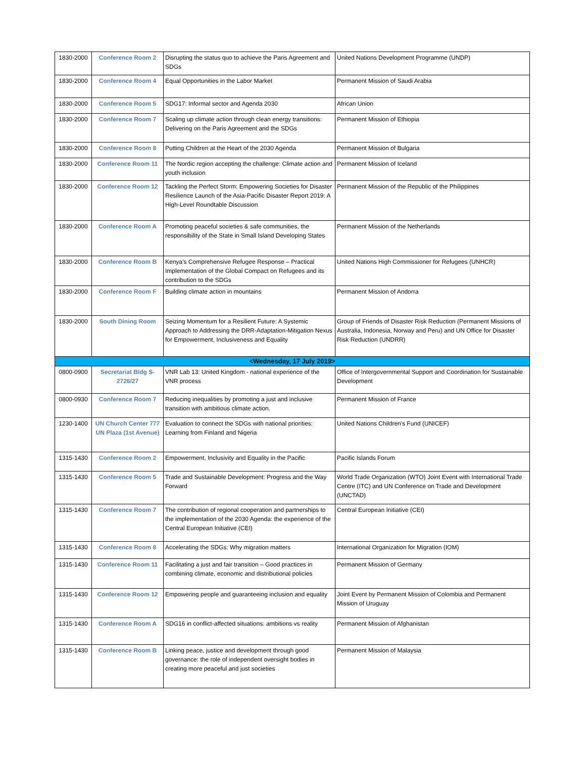| 1830-2000 | Conference Room 2 | Disrupting the status quo to achieve the Paris Agreement and SDGs | United Nations Development Programme (UNDP) |
| 1830-2000 | Conference Room 4 | Equal Opportunities in the Labor Market | Permanent Mission of Saudi Arabia |
| 1830-2000 | Conference Room 5 | SDG17: Informal sector and Agenda 2030 | African Union |
| 1830-2000 | Conference Room 7 | Scaling up climate action through clean energy transitions: Delivering on the Paris Agreement and the SDGs | Permanent Mission of Ethiopia |
| 1830-2000 | Conference Room 8 | Putting Children at the Heart of the 2030 Agenda | Permanent Mission of Bulgaria |
| 1830-2000 | Conference Room 11 | The Nordic region accepting the challenge: Climate action and youth inclusion | Permanent Mission of Iceland |
| 1830-2000 | Conference Room 12 | Tackling the Perfect Storm: Empowering Societies for Disaster Resilience Launch of the Asia-Pacific Disaster Report 2019: A High-Level Roundtable Discussion | Permanent Mission of the Republic of the Philippines |
| 1830-2000 | Conference Room A | Promoting peaceful societies & safe communities, the responsibility of the State in Small Island Developing States | Permanent Mission of the Netherlands |
| 1830-2000 | Conference Room B | Kenya’s Comprehensive Refugee Response – Practical Implementation of the Global Compact on Refugees and its contribution to the SDGs | United Nations High Commissioner for Refugees (UNHCR) |
| 1830-2000 | Conference Room F | Building climate action in mountains | Permanent Mission of Andorra |
| 1830-2000 | South Dining Room | Seizing Momentum for a Resilient Future: A Systemic Approach to Addressing the DRR-Adaptation-Mitigation Nexus for Empowerment, Inclusiveness and Equality | Group of Friends of Disaster Risk Reduction (Permanent Missions of Australia, Indonesia, Norway and Peru) and UN Office for Disaster Risk Reduction (UNDRR) |
| <Wednesday, 17 July 2019> | | | |
| 0800-0900 | Secretariat Bldg S-2726/27 | VNR Lab 13: United Kingdom - national experience of the VNR process | Office of Intergovernmental Support and Coordination for Sustainable Development |
| 0800-0930 | Conference Room 7 | Reducing inequalities by promoting a just and inclusive transition with ambitious climate action. | Permanent Mission of France |
| 1230-1400 | UN Church Center 777 UN Plaza (1st Avenue) | Evaluation to connect the SDGs with national priorities: Learning from Finland and Nigeria | United Nations Children's Fund (UNICEF) |
| 1315-1430 | Conference Room 2 | Empowerment, Inclusivity and Equality in the Pacific | Pacific Islands Forum |
| 1315-1430 | Conference Room 5 | Trade and Sustainable Development: Progress and the Way Forward | World Trade Organization (WTO) Joint Event with International Trade Centre (ITC) and UN Conference on Trade and Development (UNCTAD) |
| 1315-1430 | Conference Room 7 | The contribution of regional cooperation and partnerships to the implementation of the 2030 Agenda: the experience of the Central European Initiative (CEI) | Central European Initiative (CEI) |
| 1315-1430 | Conference Room 8 | Accelerating the SDGs: Why migration matters | International Organization for Migration (IOM) |
| 1315-1430 | Conference Room 11 | Facilitating a just and fair transition – Good practices in combining climate, economic and distributional policies | Permanent Mission of Germany |
| 1315-1430 | Conference Room 12 | Empowering people and guaranteeing inclusion and equality | Joint Event by Permanent Mission of Colombia and Permanent Mission of Uruguay |
| 1315-1430 | Conference Room A | SDG16 in conflict-affected situations: ambitions vs reality | Permanent Mission of Afghanistan |
| 1315-1430 | Conference Room B | Linking peace, justice and development through good governance: the role of independent oversight bodies in creating more peaceful and just societies | Permanent Mission of Malaysia |